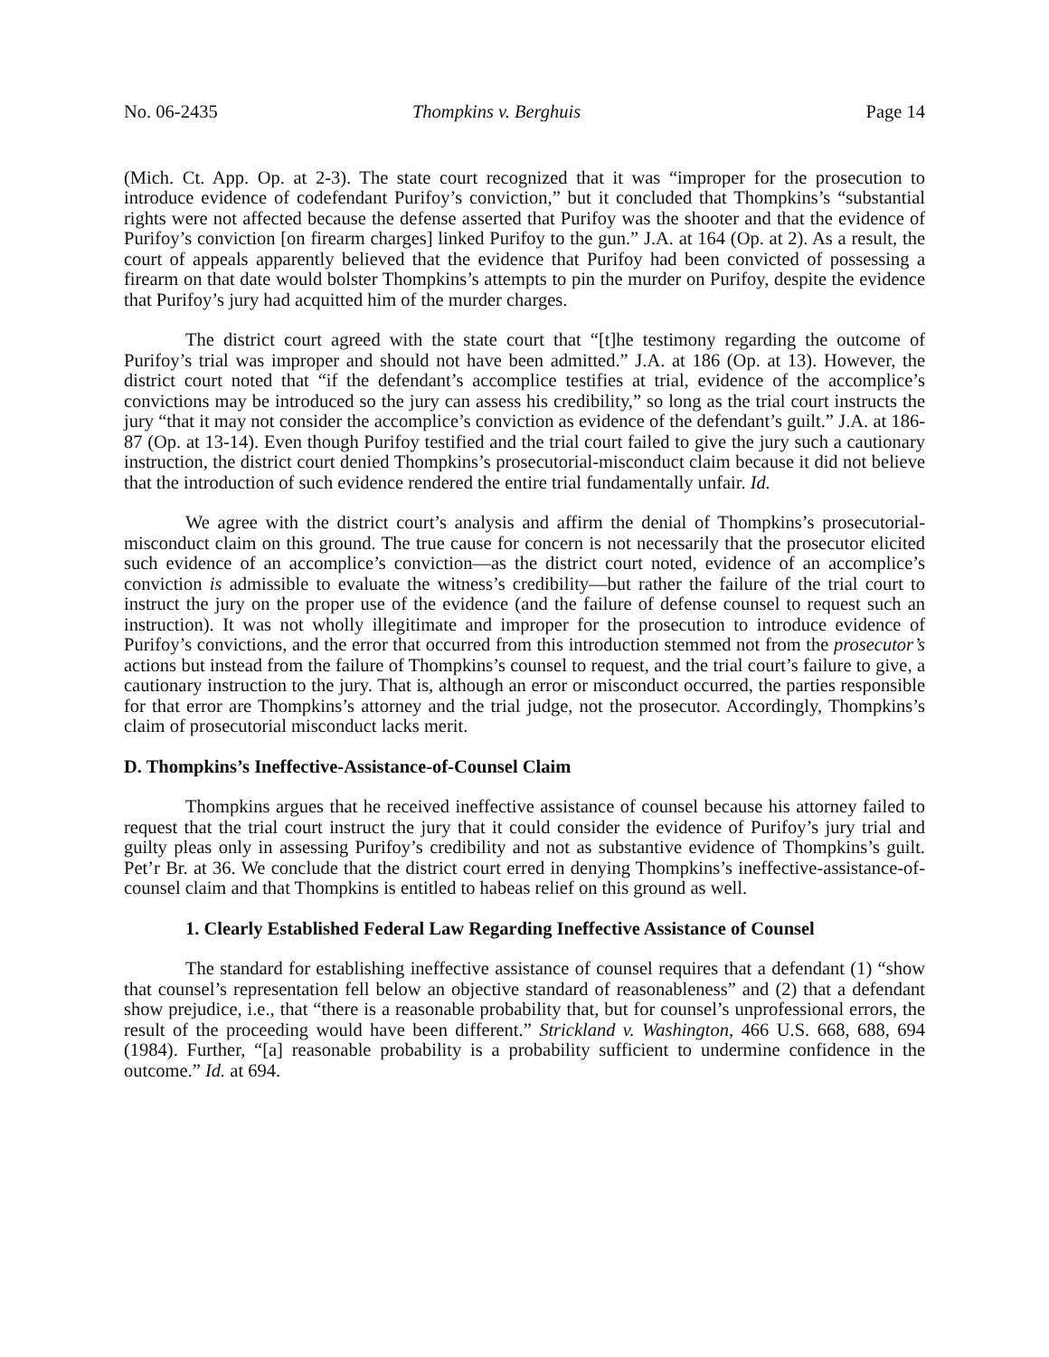No. 06-2435 Thompkins v. Berghuis Page 14
(Mich. Ct. App. Op. at 2-3). The state court recognized that it was “improper for the prosecution to introduce evidence of codefendant Purifoy’s conviction,” but it concluded that Thompkins’s “substantial rights were not affected because the defense asserted that Purifoy was the shooter and that the evidence of Purifoy’s conviction [on firearm charges] linked Purifoy to the gun.” J.A. at 164 (Op. at 2). As a result, the court of appeals apparently believed that the evidence that Purifoy had been convicted of possessing a firearm on that date would bolster Thompkins’s attempts to pin the murder on Purifoy, despite the evidence that Purifoy’s jury had acquitted him of the murder charges.
The district court agreed with the state court that “[t]he testimony regarding the outcome of Purifoy’s trial was improper and should not have been admitted.” J.A. at 186 (Op. at 13). However, the district court noted that “if the defendant’s accomplice testifies at trial, evidence of the accomplice’s convictions may be introduced so the jury can assess his credibility,” so long as the trial court instructs the jury “that it may not consider the accomplice’s conviction as evidence of the defendant’s guilt.” J.A. at 186-87 (Op. at 13-14). Even though Purifoy testified and the trial court failed to give the jury such a cautionary instruction, the district court denied Thompkins’s prosecutorial-misconduct claim because it did not believe that the introduction of such evidence rendered the entire trial fundamentally unfair. Id.
We agree with the district court’s analysis and affirm the denial of Thompkins’s prosecutorial-misconduct claim on this ground. The true cause for concern is not necessarily that the prosecutor elicited such evidence of an accomplice’s conviction—as the district court noted, evidence of an accomplice’s conviction is admissible to evaluate the witness’s credibility—but rather the failure of the trial court to instruct the jury on the proper use of the evidence (and the failure of defense counsel to request such an instruction). It was not wholly illegitimate and improper for the prosecution to introduce evidence of Purifoy’s convictions, and the error that occurred from this introduction stemmed not from the prosecutor’s actions but instead from the failure of Thompkins’s counsel to request, and the trial court’s failure to give, a cautionary instruction to the jury. That is, although an error or misconduct occurred, the parties responsible for that error are Thompkins’s attorney and the trial judge, not the prosecutor. Accordingly, Thompkins’s claim of prosecutorial misconduct lacks merit.
D. Thompkins’s Ineffective-Assistance-of-Counsel Claim
Thompkins argues that he received ineffective assistance of counsel because his attorney failed to request that the trial court instruct the jury that it could consider the evidence of Purifoy’s jury trial and guilty pleas only in assessing Purifoy’s credibility and not as substantive evidence of Thompkins’s guilt. Pet’r Br. at 36. We conclude that the district court erred in denying Thompkins’s ineffective-assistance-of-counsel claim and that Thompkins is entitled to habeas relief on this ground as well.
1. Clearly Established Federal Law Regarding Ineffective Assistance of Counsel
The standard for establishing ineffective assistance of counsel requires that a defendant (1) “show that counsel’s representation fell below an objective standard of reasonableness” and (2) that a defendant show prejudice, i.e., that “there is a reasonable probability that, but for counsel’s unprofessional errors, the result of the proceeding would have been different.” Strickland v. Washington, 466 U.S. 668, 688, 694 (1984). Further, “[a] reasonable probability is a probability sufficient to undermine confidence in the outcome.” Id. at 694.